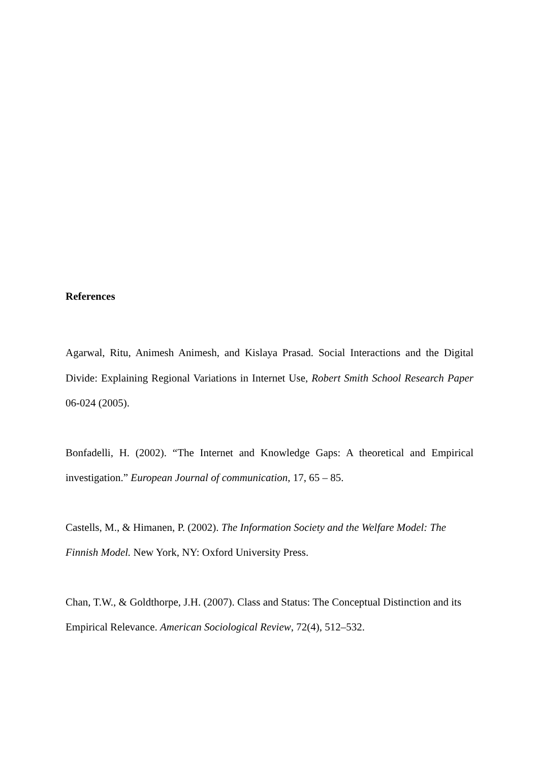References
Agarwal, Ritu, Animesh Animesh, and Kislaya Prasad. Social Interactions and the Digital Divide: Explaining Regional Variations in Internet Use, Robert Smith School Research Paper 06-024 (2005).
Bonfadelli, H. (2002). “The Internet and Knowledge Gaps: A theoretical and Empirical investigation.” European Journal of communication, 17, 65 – 85.
Castells, M., & Himanen, P. (2002). The Information Society and the Welfare Model: The Finnish Model. New York, NY: Oxford University Press.
Chan, T.W., & Goldthorpe, J.H. (2007). Class and Status: The Conceptual Distinction and its Empirical Relevance. American Sociological Review, 72(4), 512–532.